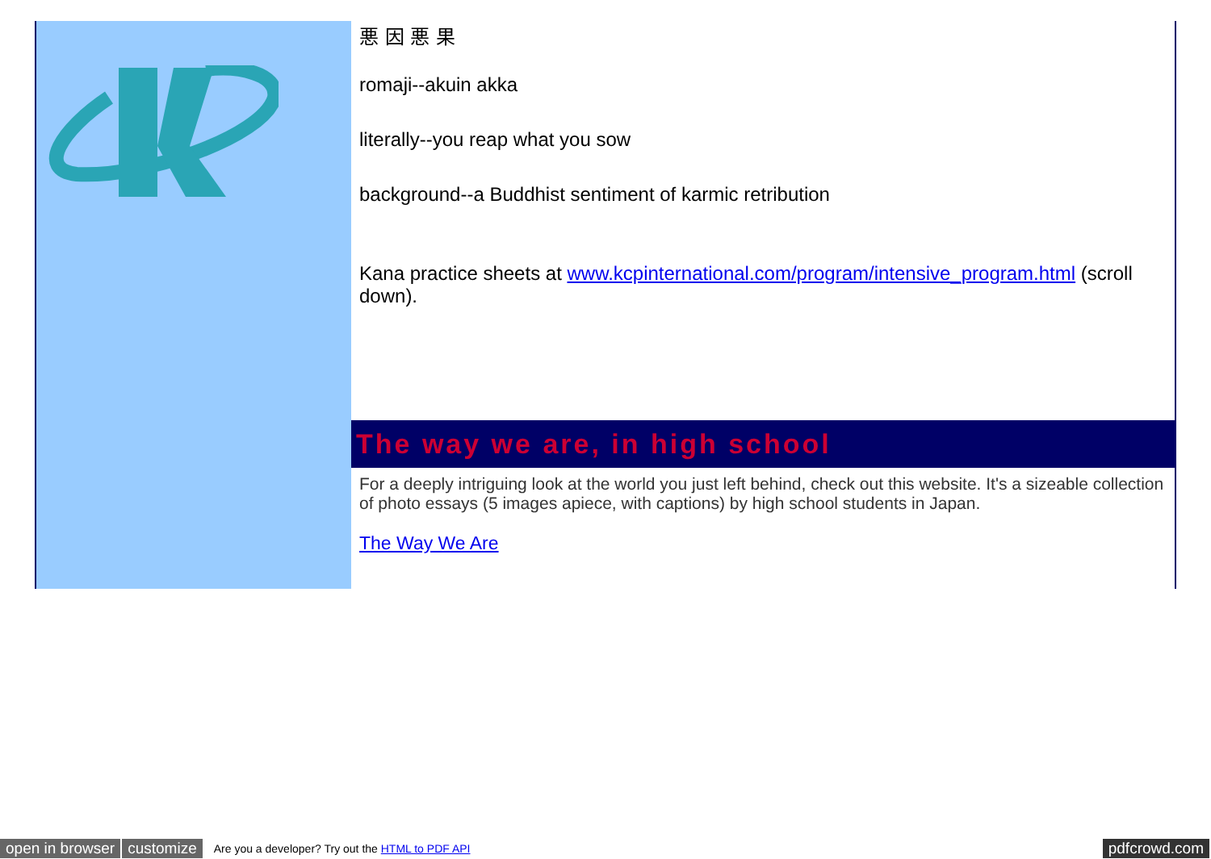悪 因 悪 果
romaji--akuin akka
literally--you reap what you sow
background--a Buddhist sentiment of karmic retribution
Kana practice sheets at www.kcpinternational.com/program/intensive_program.html (scroll down).
The way we are, in high school
For a deeply intriguing look at the world you just left behind, check out this website. It's a sizeable collection of photo essays (5 images apiece, with captions) by high school students in Japan.
The Way We Are
open in browser customize Are you a developer? Try out the HTML to PDF API pdfcrowd.com